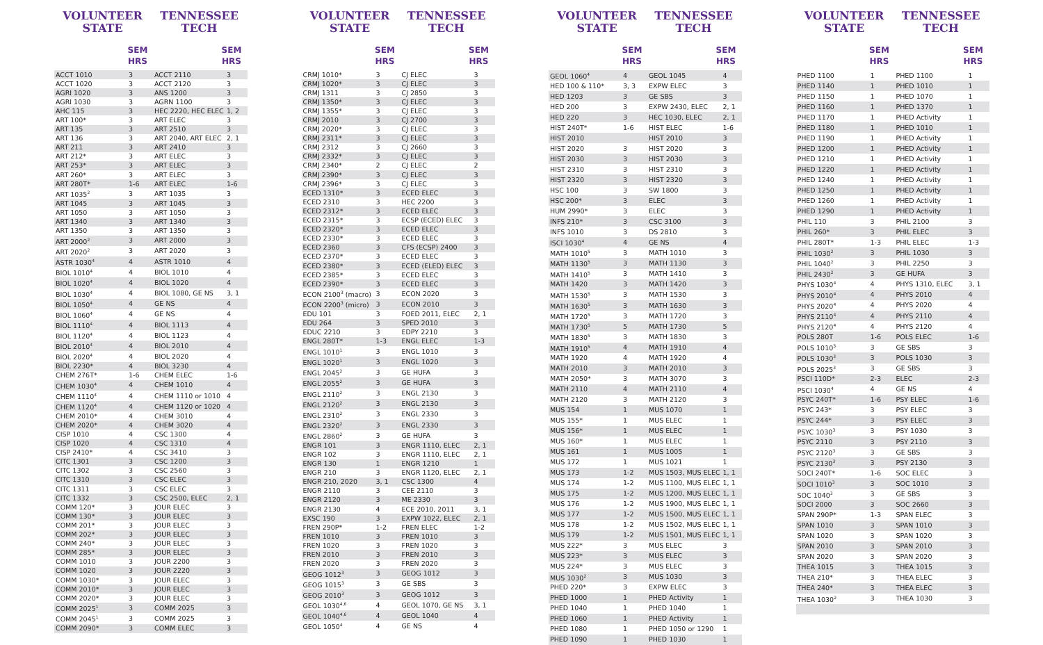VOLUNTEER
STATE
TENNESSEE
TECH
SEM
HRS SEM
HRS
| ACCT 1010 | 3 | ACCT 2110 | 3 |
| ACCT 1020 | 3 | ACCT 2120 | 3 |
| AGRI 1020 | 3 | ANS 1200 | 3 |
| AGRI 1030 | 3 | AGRN 1100 | 3 |
| AHC 115 | 3 | HEC 2220, HEC ELEC | 1, 2 |
| ART 100* | 3 | ART ELEC | 3 |
| ART 135 | 3 | ART 2510 | 3 |
| ART 136 | 3 | ART 2040, ART ELEC | 2, 1 |
| ART 211 | 3 | ART 2410 | 3 |
| ART 212* | 3 | ART ELEC | 3 |
| ART 253* | 3 | ART ELEC | 3 |
| ART 260* | 3 | ART ELEC | 3 |
| ART 280T* | 1-6 | ART ELEC | 1-6 |
| ART 1035<sup>2</sup> | 3 | ART 1035 | 3 |
| ART 1045 | 3 | ART 1045 | 3 |
| ART 1050 | 3 | ART 1050 | 3 |
| ART 1340 | 3 | ART 1340 | 3 |
| ART 1350 | 3 | ART 1350 | 3 |
| ART 2000<sup>2</sup> | 3 | ART 2000 | 3 |
| ART 2020<sup>2</sup> | 3 | ART 2020 | 3 |
| ASTR 1030<sup>4</sup> | 4 | ASTR 1010 | 4 |
| BIOL 1010<sup>4</sup> | 4 | BIOL 1010 | 4 |
| BIOL 1020<sup>4</sup> | 4 | BIOL 1020 | 4 |
| BIOL 1030<sup>4</sup> | 4 | BIOL 1080, GE NS | 3, 1 |
| BIOL 1050<sup>4</sup> | 4 | GE NS | 4 |
| BIOL 1060<sup>4</sup> | 4 | GE NS | 4 |
| BIOL 1110<sup>4</sup> | 4 | BIOL 1113 | 4 |
| BIOL 1120<sup>4</sup> | 4 | BIOL 1123 | 4 |
| BIOL 2010<sup>4</sup> | 4 | BIOL 2010 | 4 |
| BIOL 2020<sup>4</sup> | 4 | BIOL 2020 | 4 |
| BIOL 2230* | 4 | BIOL 3230 | 4 |
| CHEM 276T* | 1-6 | CHEM ELEC | 1-6 |
| CHEM 1030<sup>4</sup> | 4 | CHEM 1010 | 4 |
| CHEM 1110<sup>4</sup> | 4 | CHEM 1110 or 1010 | 4 |
| CHEM 1120<sup>4</sup> | 4 | CHEM 1120 or 1020 | 4 |
| CHEM 2010* | 4 | CHEM 3010 | 4 |
| CHEM 2020* | 4 | CHEM 3020 | 4 |
| CISP 1010 | 4 | CSC 1300 | 4 |
| CISP 1020 | 4 | CSC 1310 | 4 |
| CISP 2410* | 4 | CSC 3410 | 3 |
| CITC 1301 | 3 | CSC 1200 | 3 |
| CITC 1302 | 3 | CSC 2560 | 3 |
| CITC 1310 | 3 | CSC ELEC | 3 |
| CITC 1311 | 3 | CSC ELEC | 3 |
| CITC 1332 | 3 | CSC 2500, ELEC | 2, 1 |
| COMM 120* | 3 | JOUR ELEC | 3 |
| COMM 130* | 3 | JOUR ELEC | 3 |
| COMM 201* | 3 | JOUR ELEC | 3 |
| COMM 202* | 3 | JOUR ELEC | 3 |
| COMM 240* | 3 | JOUR ELEC | 3 |
| COMM 285* | 3 | JOUR ELEC | 3 |
| COMM 1010 | 3 | JOUR 2200 | 3 |
| COMM 1020 | 3 | JOUR 2220 | 3 |
| COMM 1030* | 3 | JOUR ELEC | 3 |
| COMM 2010* | 3 | JOUR ELEC | 3 |
| COMM 2020* | 3 | JOUR ELEC | 3 |
| COMM 2025<sup>1</sup> | 3 | COMM 2025 | 3 |
| COMM 2045<sup>1</sup> | 3 | COMM 2025 | 3 |
| COMM 2090* | 3 | COMM ELEC | 3 |
VOLUNTEER
STATE
TENNESSEE
TECH
SEM
HRS SEM
HRS
| CRMJ 1010* | 3 | CJ ELEC | 3 |
| CRMJ 1020* | 3 | CJ ELEC | 3 |
| CRMJ 1311 | 3 | CJ 2850 | 3 |
| CRMJ 1350* | 3 | CJ ELEC | 3 |
| CRMJ 1355* | 3 | CJ ELEC | 3 |
| CRMJ 2010 | 3 | CJ 2700 | 3 |
| CRMJ 2020* | 3 | CJ ELEC | 3 |
| CRMJ 2311* | 3 | CJ ELEC | 3 |
| CRMJ 2312 | 3 | CJ 2660 | 3 |
| CRMJ 2332* | 3 | CJ ELEC | 3 |
| CRMJ 2340* | 2 | CJ ELEC | 2 |
| CRMJ 2390* | 3 | CJ ELEC | 3 |
| CRMJ 2396* | 3 | CJ ELEC | 3 |
| ECED 1310* | 3 | ECED ELEC | 3 |
| ECED 2310 | 3 | HEC 2200 | 3 |
| ECED 2312* | 3 | ECED ELEC | 3 |
| ECED 2315* | 3 | ECSP (ECED) ELEC | 3 |
| ECED 2320* | 3 | ECED ELEC | 3 |
| ECED 2330* | 3 | ECED ELEC | 3 |
| ECED 2360 | 3 | CFS (ECSP) 2400 | 3 |
| ECED 2370* | 3 | ECED ELEC | 3 |
| ECED 2380* | 3 | ECED (ELED) ELEC | 3 |
| ECED 2385* | 3 | ECED ELEC | 3 |
| ECED 2390* | 3 | ECED ELEC | 3 |
| ECON 2100<sup>3</sup> (macro) | 3 | ECON 2020 | 3 |
| ECON 2200<sup>3</sup> (micro) | 3 | ECON 2010 | 3 |
| EDU 101 | 3 | FOED 2011, ELEC | 2, 1 |
| EDU 264 | 3 | SPED 2010 | 3 |
| EDUC 2210 | 3 | EDPY 2210 | 3 |
| ENGL 280T* | 1-3 | ENGL ELEC | 1-3 |
| ENGL 1010<sup>1</sup> | 3 | ENGL 1010 | 3 |
| ENGL 1020<sup>1</sup> | 3 | ENGL 1020 | 3 |
| ENGL 2045<sup>2</sup> | 3 | GE HUFA | 3 |
| ENGL 2055<sup>2</sup> | 3 | GE HUFA | 3 |
| ENGL 2110<sup>2</sup> | 3 | ENGL 2130 | 3 |
| ENGL 2120<sup>2</sup> | 3 | ENGL 2130 | 3 |
| ENGL 2310<sup>2</sup> | 3 | ENGL 2330 | 3 |
| ENGL 2320<sup>2</sup> | 3 | ENGL 2330 | 3 |
| ENGL 2860<sup>2</sup> | 3 | GE HUFA | 3 |
| ENGR 101 | 3 | ENGR 1110, ELEC | 2, 1 |
| ENGR 102 | 3 | ENGR 1110, ELEC | 2, 1 |
| ENGR 130 | 1 | ENGR 1210 | 1 |
| ENGR 210 | 3 | ENGR 1120, ELEC | 2, 1 |
| ENGR 210, 2020 | 3, 1 | CSC 1300 | 4 |
| ENGR 2110 | 3 | CEE 2110 | 3 |
| ENGR 2120 | 3 | ME 2330 | 3 |
| ENGR 2130 | 4 | ECE 2010, 2011 | 3, 1 |
| EXSC 190 | 3 | EXPW 1022, ELEC | 2, 1 |
| FREN 290P* | 1-2 | FREN ELEC | 1-2 |
| FREN 1010 | 3 | FREN 1010 | 3 |
| FREN 1020 | 3 | FREN 1020 | 3 |
| FREN 2010 | 3 | FREN 2010 | 3 |
| FREN 2020 | 3 | FREN 2020 | 3 |
| GEOG 1012<sup>3</sup> | 3 | GEOG 1012 | 3 |
| GEOG 1015<sup>3</sup> | 3 | GE SBS | 3 |
| GEOG 2010<sup>3</sup> | 3 | GEOG 1012 | 3 |
| GEOL 1030<sup>4,6</sup> | 4 | GEOL 1070, GE NS | 3, 1 |
| GEOL 1040<sup>4,6</sup> | 4 | GEOL 1040 | 4 |
| GEOL 1050<sup>4</sup> | 4 | GE NS | 4 |
VOLUNTEER
STATE
TENNESSEE
TECH
SEM
HRS SEM
HRS
| GEOL 1060<sup>4</sup> | 4 | GEOL 1045 | 4 |
| HED 100 & 110* | 3, 3 | EXPW ELEC | 3 |
| HED 1203 | 3 | GE SBS | 3 |
| HED 200 | 3 | EXPW 2430, ELEC | 2, 1 |
| HED 220 | 3 | HEC 1030, ELEC | 2, 1 |
| HIST 240T* | 1-6 | HIST ELEC | 1-6 |
| HIST 2010 | | HIST 2010 | 3 |
| HIST 2020 | 3 | HIST 2020 | 3 |
| HIST 2030 | 3 | HIST 2030 | 3 |
| HIST 2310 | 3 | HIST 2310 | 3 |
| HIST 2320 | 3 | HIST 2320 | 3 |
| HSC 100 | 3 | SW 1800 | 3 |
| HSC 200* | 3 | ELEC | 3 |
| HUM 2990* | 3 | ELEC | 3 |
| INFS 210* | 3 | CSC 3100 | 3 |
| INFS 1010 | 3 | DS 2810 | 3 |
| ISCI 1030<sup>4</sup> | 4 | GE NS | 4 |
| MATH 1010<sup>5</sup> | 3 | MATH 1010 | 3 |
| MATH 1130<sup>5</sup> | 3 | MATH 1130 | 3 |
| MATH 1410<sup>5</sup> | 3 | MATH 1410 | 3 |
| MATH 1420 | 3 | MATH 1420 | 3 |
| MATH 1530<sup>5</sup> | 3 | MATH 1530 | 3 |
| MATH 1630<sup>5</sup> | 3 | MATH 1630 | 3 |
| MATH 1720<sup>5</sup> | 3 | MATH 1720 | 3 |
| MATH 1730<sup>5</sup> | 5 | MATH 1730 | 5 |
| MATH 1830<sup>5</sup> | 3 | MATH 1830 | 3 |
| MATH 1910<sup>5</sup> | 4 | MATH 1910 | 4 |
| MATH 1920 | 4 | MATH 1920 | 4 |
| MATH 2010 | 3 | MATH 2010 | 3 |
| MATH 2050* | 3 | MATH 3070 | 3 |
| MATH 2110 | 4 | MATH 2110 | 4 |
| MATH 2120 | 3 | MATH 2120 | 3 |
| MUS 154 | 1 | MUS 1070 | 1 |
| MUS 155* | 1 | MUS ELEC | 1 |
| MUS 156* | 1 | MUS ELEC | 1 |
| MUS 160* | 1 | MUS ELEC | 1 |
| MUS 161 | 1 | MUS 1005 | 1 |
| MUS 172 | 1 | MUS 1021 | 1 |
| MUS 173 | 1-2 | MUS 1503, MUS ELEC | 1, 1 |
| MUS 174 | 1-2 | MUS 1100, MUS ELEC | 1, 1 |
| MUS 175 | 1-2 | MUS 1200, MUS ELEC | 1, 1 |
| MUS 176 | 1-2 | MUS 1900, MUS ELEC | 1, 1 |
| MUS 177 | 1-2 | MUS 1500, MUS ELEC | 1, 1 |
| MUS 178 | 1-2 | MUS 1502, MUS ELEC | 1, 1 |
| MUS 179 | 1-2 | MUS 1501, MUS ELEC | 1, 1 |
| MUS 222* | 3 | MUS ELEC | 3 |
| MUS 223* | 3 | MUS ELEC | 3 |
| MUS 224* | 3 | MUS ELEC | 3 |
| MUS 1030<sup>2</sup> | 3 | MUS 1030 | 3 |
| PHED 220* | 3 | EXPW ELEC | 3 |
| PHED 1000 | 1 | PHED Activity | 1 |
| PHED 1040 | 1 | PHED 1040 | 1 |
| PHED 1060 | 1 | PHED Activity | 1 |
| PHED 1080 | 1 | PHED 1050 or 1290 | 1 |
| PHED 1090 | 1 | PHED 1030 | 1 |
VOLUNTEER
STATE
TENNESSEE
TECH
SEM
HRS SEM
HRS
| PHED 1100 | 1 | PHED 1100 | 1 |
| PHED 1140 | 1 | PHED 1010 | 1 |
| PHED 1150 | 1 | PHED 1070 | 1 |
| PHED 1160 | 1 | PHED 1370 | 1 |
| PHED 1170 | 1 | PHED Activity | 1 |
| PHED 1180 | 1 | PHED 1010 | 1 |
| PHED 1190 | 1 | PHED Activity | 1 |
| PHED 1200 | 1 | PHED Activity | 1 |
| PHED 1210 | 1 | PHED Activity | 1 |
| PHED 1220 | 1 | PHED Activity | 1 |
| PHED 1240 | 1 | PHED Activity | 1 |
| PHED 1250 | 1 | PHED Activity | 1 |
| PHED 1260 | 1 | PHED Activity | 1 |
| PHED 1290 | 1 | PHED Activity | 1 |
| PHIL 110 | 3 | PHIL 2100 | 3 |
| PHIL 260* | 3 | PHIL ELEC | 3 |
| PHIL 280T* | 1-3 | PHIL ELEC | 1-3 |
| PHIL 1030<sup>2</sup> | 3 | PHIL 1030 | 3 |
| PHIL 1040<sup>2</sup> | 3 | PHIL 2250 | 3 |
| PHIL 2430<sup>2</sup> | 3 | GE HUFA | 3 |
| PHYS 1030<sup>4</sup> | 4 | PHYS 1310, ELEC | 3, 1 |
| PHYS 2010<sup>4</sup> | 4 | PHYS 2010 | 4 |
| PHYS 2020<sup>4</sup> | 4 | PHYS 2020 | 4 |
| PHYS 2110<sup>4</sup> | 4 | PHYS 2110 | 4 |
| PHYS 2120<sup>4</sup> | 4 | PHYS 2120 | 4 |
| POLS 280T | 1-6 | POLS ELEC | 1-6 |
| POLS 1010<sup>3</sup> | 3 | GE SBS | 3 |
| POLS 1030<sup>3</sup> | 3 | POLS 1030 | 3 |
| POLS 2025<sup>3</sup> | 3 | GE SBS | 3 |
| PSCI 110D* | 2-3 | ELEC | 2-3 |
| PSCI 1030<sup>4</sup> | 4 | GE NS | 4 |
| PSYC 240T* | 1-6 | PSY ELEC | 1-6 |
| PSYC 243* | 3 | PSY ELEC | 3 |
| PSYC 244* | 3 | PSY ELEC | 3 |
| PSYC 1030<sup>3</sup> | 3 | PSY 1030 | 3 |
| PSYC 2110 | 3 | PSY 2110 | 3 |
| PSYC 2120<sup>3</sup> | 3 | GE SBS | 3 |
| PSYC 2130<sup>3</sup> | 3 | PSY 2130 | 3 |
| SOCI 240T* | 1-6 | SOC ELEC | 3 |
| SOCI 1010<sup>3</sup> | 3 | SOC 1010 | 3 |
| SOC 1040<sup>3</sup> | 3 | GE SBS | 3 |
| SOCI 2000 | 3 | SOC 2660 | 3 |
| SPAN 290P* | 1-3 | SPAN ELEC | 3 |
| SPAN 1010 | 3 | SPAN 1010 | 3 |
| SPAN 1020 | 3 | SPAN 1020 | 3 |
| SPAN 2010 | 3 | SPAN 2010 | 3 |
| SPAN 2020 | 3 | SPAN 2020 | 3 |
| THEA 1015 | 3 | THEA 1015 | 3 |
| THEA 210* | 3 | THEA ELEC | 3 |
| THEA 240* | 3 | THEA ELEC | 3 |
| THEA 1030<sup>2</sup> | 3 | THEA 1030 | 3 |